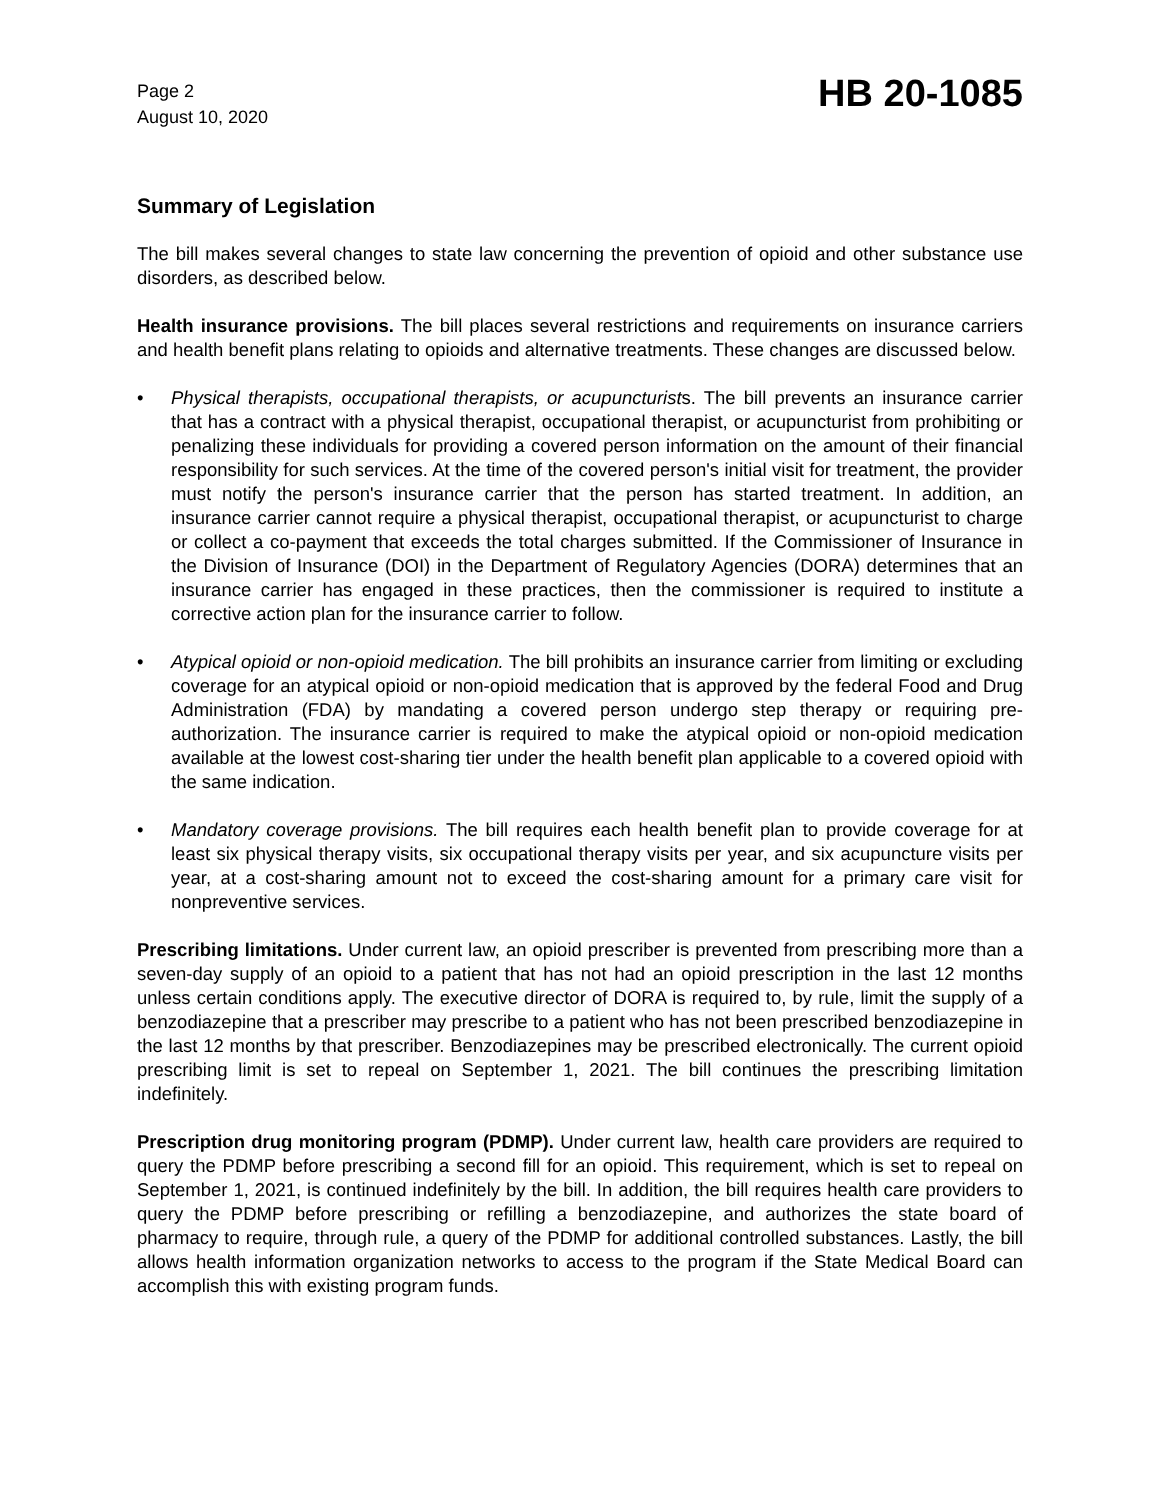Page 2
August 10, 2020
HB 20-1085
Summary of Legislation
The bill makes several changes to state law concerning the prevention of opioid and other substance use disorders, as described below.
Health insurance provisions. The bill places several restrictions and requirements on insurance carriers and health benefit plans relating to opioids and alternative treatments. These changes are discussed below.
• Physical therapists, occupational therapists, or acupuncturists. The bill prevents an insurance carrier that has a contract with a physical therapist, occupational therapist, or acupuncturist from prohibiting or penalizing these individuals for providing a covered person information on the amount of their financial responsibility for such services. At the time of the covered person's initial visit for treatment, the provider must notify the person's insurance carrier that the person has started treatment. In addition, an insurance carrier cannot require a physical therapist, occupational therapist, or acupuncturist to charge or collect a co-payment that exceeds the total charges submitted. If the Commissioner of Insurance in the Division of Insurance (DOI) in the Department of Regulatory Agencies (DORA) determines that an insurance carrier has engaged in these practices, then the commissioner is required to institute a corrective action plan for the insurance carrier to follow.
• Atypical opioid or non-opioid medication. The bill prohibits an insurance carrier from limiting or excluding coverage for an atypical opioid or non-opioid medication that is approved by the federal Food and Drug Administration (FDA) by mandating a covered person undergo step therapy or requiring pre-authorization. The insurance carrier is required to make the atypical opioid or non-opioid medication available at the lowest cost-sharing tier under the health benefit plan applicable to a covered opioid with the same indication.
• Mandatory coverage provisions. The bill requires each health benefit plan to provide coverage for at least six physical therapy visits, six occupational therapy visits per year, and six acupuncture visits per year, at a cost-sharing amount not to exceed the cost-sharing amount for a primary care visit for nonpreventive services.
Prescribing limitations. Under current law, an opioid prescriber is prevented from prescribing more than a seven-day supply of an opioid to a patient that has not had an opioid prescription in the last 12 months unless certain conditions apply. The executive director of DORA is required to, by rule, limit the supply of a benzodiazepine that a prescriber may prescribe to a patient who has not been prescribed benzodiazepine in the last 12 months by that prescriber. Benzodiazepines may be prescribed electronically. The current opioid prescribing limit is set to repeal on September 1, 2021. The bill continues the prescribing limitation indefinitely.
Prescription drug monitoring program (PDMP). Under current law, health care providers are required to query the PDMP before prescribing a second fill for an opioid. This requirement, which is set to repeal on September 1, 2021, is continued indefinitely by the bill. In addition, the bill requires health care providers to query the PDMP before prescribing or refilling a benzodiazepine, and authorizes the state board of pharmacy to require, through rule, a query of the PDMP for additional controlled substances. Lastly, the bill allows health information organization networks to access to the program if the State Medical Board can accomplish this with existing program funds.